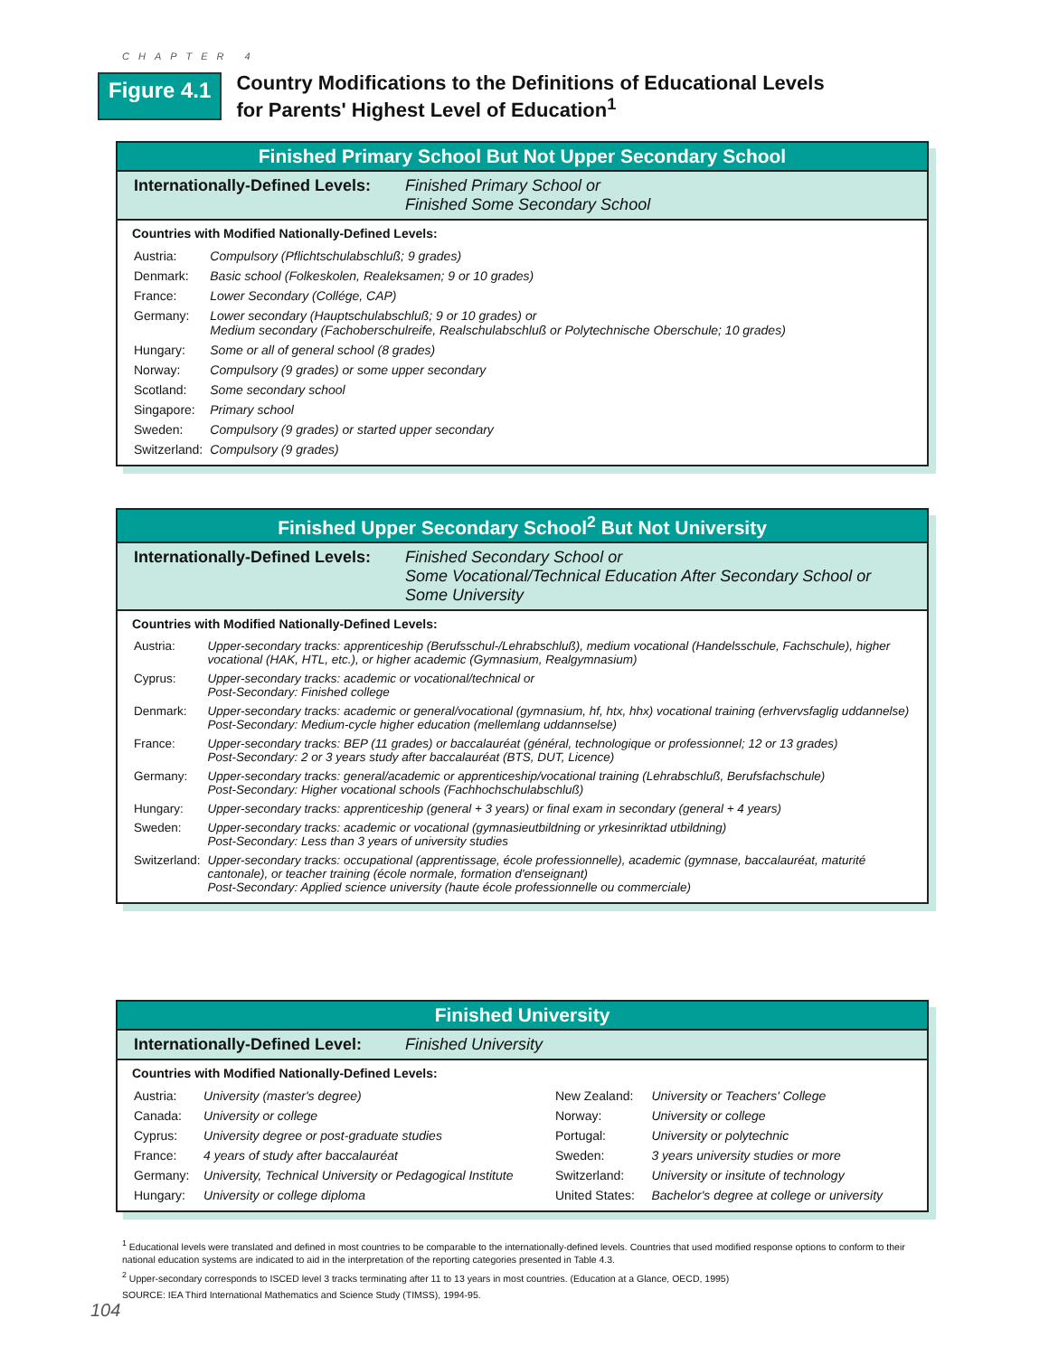CHAPTER 4
Figure 4.1
Country Modifications to the Definitions of Educational Levels
for Parents' Highest Level of Education<sup>1</sup>
Finished Primary School But Not Upper Secondary School
Internationally-Defined Levels: Finished Primary School or
Finished Some Secondary School
Countries with Modified Nationally-Defined Levels:
| Austria: | Compulsory (Pflichtschulabschluß; 9 grades) |
| Denmark: | Basic school (Folkeskolen, Realeksamen; 9 or 10 grades) |
| France: | Lower Secondary (Collége, CAP) |
| Germany: | Lower secondary (Hauptschulabschluß; 9 or 10 grades) or Medium secondary (Fachoberschulreife, Realschulabschluß or Polytechnische Oberschule; 10 grades) |
| Hungary: | Some or all of general school (8 grades) |
| Norway: | Compulsory (9 grades) or some upper secondary |
| Scotland: | Some secondary school |
| Singapore: | Primary school |
| Sweden: | Compulsory (9 grades) or started upper secondary |
| Switzerland: | Compulsory (9 grades) |
Finished Upper Secondary School<sup>2</sup> But Not University
Internationally-Defined Levels: Finished Secondary School or
Some Vocational/Technical Education After Secondary School or
Some University
Countries with Modified Nationally-Defined Levels:
| Austria: | Upper-secondary tracks: apprenticeship (Berufsschul-/Lehrabschluß), medium vocational (Handelsschule, Fachschule), higher vocational (HAK, HTL, etc.), or higher academic (Gymnasium, Realgymnasium) |
| Cyprus: | Upper-secondary tracks: academic or vocational/technical or Post-Secondary: Finished college |
| Denmark: | Upper-secondary tracks: academic or general/vocational (gymnasium, hf, htx, hhx) vocational training (erhvervsfaglig uddannelse) Post-Secondary: Medium-cycle higher education (mellemlang uddannselse) |
| France: | Upper-secondary tracks: BEP (11 grades) or baccalauréat (général, technologique or professionnel; 12 or 13 grades) Post-Secondary: 2 or 3 years study after baccalauréat (BTS, DUT, Licence) |
| Germany: | Upper-secondary tracks: general/academic or apprenticeship/vocational training (Lehrabschluß, Berufsfachschule) Post-Secondary: Higher vocational schools (Fachhochschulabschluß) |
| Hungary: | Upper-secondary tracks: apprenticeship (general + 3 years) or final exam in secondary (general + 4 years) |
| Sweden: | Upper-secondary tracks: academic or vocational (gymnasieutbildning or yrkesinriktad utbildning) Post-Secondary: Less than 3 years of university studies |
| Switzerland: | Upper-secondary tracks: occupational (apprentissage, école professionnelle), academic (gymnase, baccalauréat, maturité cantonale), or teacher training (école normale, formation d'enseignant) Post-Secondary: Applied science university (haute école professionnelle ou commerciale) |
Finished University
Internationally-Defined Level: Finished University
Countries with Modified Nationally-Defined Levels:
| Austria: | University (master's degree) | New Zealand: | University or Teachers' College |
| Canada: | University or college | Norway: | University or college |
| Cyprus: | University degree or post-graduate studies | Portugal: | University or polytechnic |
| France: | 4 years of study after baccalauréat | Sweden: | 3 years university studies or more |
| Germany: | University, Technical University or Pedagogical Institute | Switzerland: | University or insitute of technology |
| Hungary: | University or college diploma | United States: | Bachelor's degree at college or university |
<sup>1</sup> Educational levels were translated and defined in most countries to be comparable to the internationally-defined levels. Countries that used modified response options to conform to their national education systems are indicated to aid in the interpretation of the reporting categories presented in Table 4.3.
<sup>2</sup> Upper-secondary corresponds to ISCED level 3 tracks terminating after 11 to 13 years in most countries. (Education at a Glance, OECD, 1995)
SOURCE: IEA Third International Mathematics and Science Study (TIMSS), 1994-95.
104